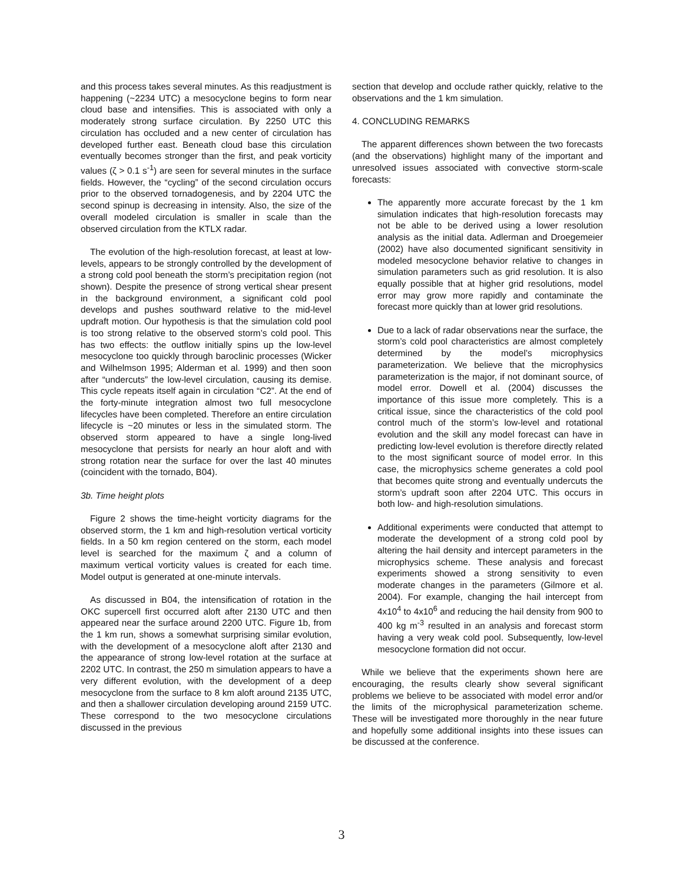and this process takes several minutes. As this readjustment is happening (~2234 UTC) a mesocyclone begins to form near cloud base and intensifies. This is associated with only a moderately strong surface circulation. By 2250 UTC this circulation has occluded and a new center of circulation has developed further east. Beneath cloud base this circulation eventually becomes stronger than the first, and peak vorticity values (ζ > 0.1 s<sup>-1</sup>) are seen for several minutes in the surface fields. However, the “cycling” of the second circulation occurs prior to the observed tornadogenesis, and by 2204 UTC the second spinup is decreasing in intensity. Also, the size of the overall modeled circulation is smaller in scale than the observed circulation from the KTLX radar.
The evolution of the high-resolution forecast, at least at low-levels, appears to be strongly controlled by the development of a strong cold pool beneath the storm’s precipitation region (not shown). Despite the presence of strong vertical shear present in the background environment, a significant cold pool develops and pushes southward relative to the mid-level updraft motion. Our hypothesis is that the simulation cold pool is too strong relative to the observed storm’s cold pool. This has two effects: the outflow initially spins up the low-level mesocyclone too quickly through baroclinic processes (Wicker and Wilhelmson 1995; Alderman et al. 1999) and then soon after “undercuts” the low-level circulation, causing its demise. This cycle repeats itself again in circulation “C2”. At the end of the forty-minute integration almost two full mesocyclone lifecycles have been completed. Therefore an entire circulation lifecycle is ~20 minutes or less in the simulated storm. The observed storm appeared to have a single long-lived mesocyclone that persists for nearly an hour aloft and with strong rotation near the surface for over the last 40 minutes (coincident with the tornado, B04).
3b. Time height plots
Figure 2 shows the time-height vorticity diagrams for the observed storm, the 1 km and high-resolution vertical vorticity fields. In a 50 km region centered on the storm, each model level is searched for the maximum ζ and a column of maximum vertical vorticity values is created for each time. Model output is generated at one-minute intervals.
As discussed in B04, the intensification of rotation in the OKC supercell first occurred aloft after 2130 UTC and then appeared near the surface around 2200 UTC. Figure 1b, from the 1 km run, shows a somewhat surprising similar evolution, with the development of a mesocyclone aloft after 2130 and the appearance of strong low-level rotation at the surface at 2202 UTC. In contrast, the 250 m simulation appears to have a very different evolution, with the development of a deep mesocyclone from the surface to 8 km aloft around 2135 UTC, and then a shallower circulation developing around 2159 UTC. These correspond to the two mesocyclone circulations discussed in the previous
section that develop and occlude rather quickly, relative to the observations and the 1 km simulation.
4. CONCLUDING REMARKS
The apparent differences shown between the two forecasts (and the observations) highlight many of the important and unresolved issues associated with convective storm-scale forecasts:
The apparently more accurate forecast by the 1 km simulation indicates that high-resolution forecasts may not be able to be derived using a lower resolution analysis as the initial data. Adlerman and Droegemeier (2002) have also documented significant sensitivity in modeled mesocyclone behavior relative to changes in simulation parameters such as grid resolution. It is also equally possible that at higher grid resolutions, model error may grow more rapidly and contaminate the forecast more quickly than at lower grid resolutions.
Due to a lack of radar observations near the surface, the storm’s cold pool characteristics are almost completely determined by the model’s microphysics parameterization. We believe that the microphysics parameterization is the major, if not dominant source, of model error. Dowell et al. (2004) discusses the importance of this issue more completely. This is a critical issue, since the characteristics of the cold pool control much of the storm’s low-level and rotational evolution and the skill any model forecast can have in predicting low-level evolution is therefore directly related to the most significant source of model error. In this case, the microphysics scheme generates a cold pool that becomes quite strong and eventually undercuts the storm’s updraft soon after 2204 UTC. This occurs in both low- and high-resolution simulations.
Additional experiments were conducted that attempt to moderate the development of a strong cold pool by altering the hail density and intercept parameters in the microphysics scheme. These analysis and forecast experiments showed a strong sensitivity to even moderate changes in the parameters (Gilmore et al. 2004). For example, changing the hail intercept from 4x10<sup>4</sup> to 4x10<sup>6</sup> and reducing the hail density from 900 to 400 kg m<sup>-3</sup> resulted in an analysis and forecast storm having a very weak cold pool. Subsequently, low-level mesocyclone formation did not occur.
While we believe that the experiments shown here are encouraging, the results clearly show several significant problems we believe to be associated with model error and/or the limits of the microphysical parameterization scheme. These will be investigated more thoroughly in the near future and hopefully some additional insights into these issues can be discussed at the conference.
3